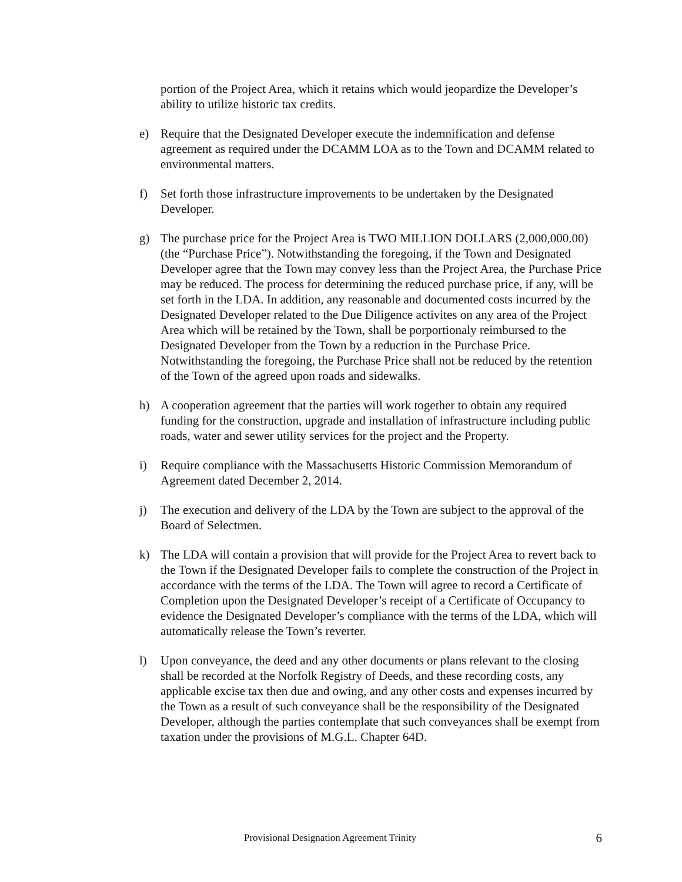portion of the Project Area, which it retains which would jeopardize the Developer’s ability to utilize historic tax credits.
e) Require that the Designated Developer execute the indemnification and defense agreement as required under the DCAMM LOA as to the Town and DCAMM related to environmental matters.
f) Set forth those infrastructure improvements to be undertaken by the Designated Developer.
g) The purchase price for the Project Area is TWO MILLION DOLLARS (2,000,000.00) (the “Purchase Price”). Notwithstanding the foregoing, if the Town and Designated Developer agree that the Town may convey less than the Project Area, the Purchase Price may be reduced. The process for determining the reduced purchase price, if any, will be set forth in the LDA. In addition, any reasonable and documented costs incurred by the Designated Developer related to the Due Diligence activites on any area of the Project Area which will be retained by the Town, shall be porportionaly reimbursed to the Designated Developer from the Town by a reduction in the Purchase Price. Notwithstanding the foregoing, the Purchase Price shall not be reduced by the retention of the Town of the agreed upon roads and sidewalks.
h) A cooperation agreement that the parties will work together to obtain any required funding for the construction, upgrade and installation of infrastructure including public roads, water and sewer utility services for the project and the Property.
i) Require compliance with the Massachusetts Historic Commission Memorandum of Agreement dated December 2, 2014.
j) The execution and delivery of the LDA by the Town are subject to the approval of the Board of Selectmen.
k) The LDA will contain a provision that will provide for the Project Area to revert back to the Town if the Designated Developer fails to complete the construction of the Project in accordance with the terms of the LDA. The Town will agree to record a Certificate of Completion upon the Designated Developer’s receipt of a Certificate of Occupancy to evidence the Designated Developer’s compliance with the terms of the LDA, which will automatically release the Town’s reverter.
l) Upon conveyance, the deed and any other documents or plans relevant to the closing shall be recorded at the Norfolk Registry of Deeds, and these recording costs, any applicable excise tax then due and owing, and any other costs and expenses incurred by the Town as a result of such conveyance shall be the responsibility of the Designated Developer, although the parties contemplate that such conveyances shall be exempt from taxation under the provisions of M.G.L. Chapter 64D.
Provisional Designation Agreement Trinity
6